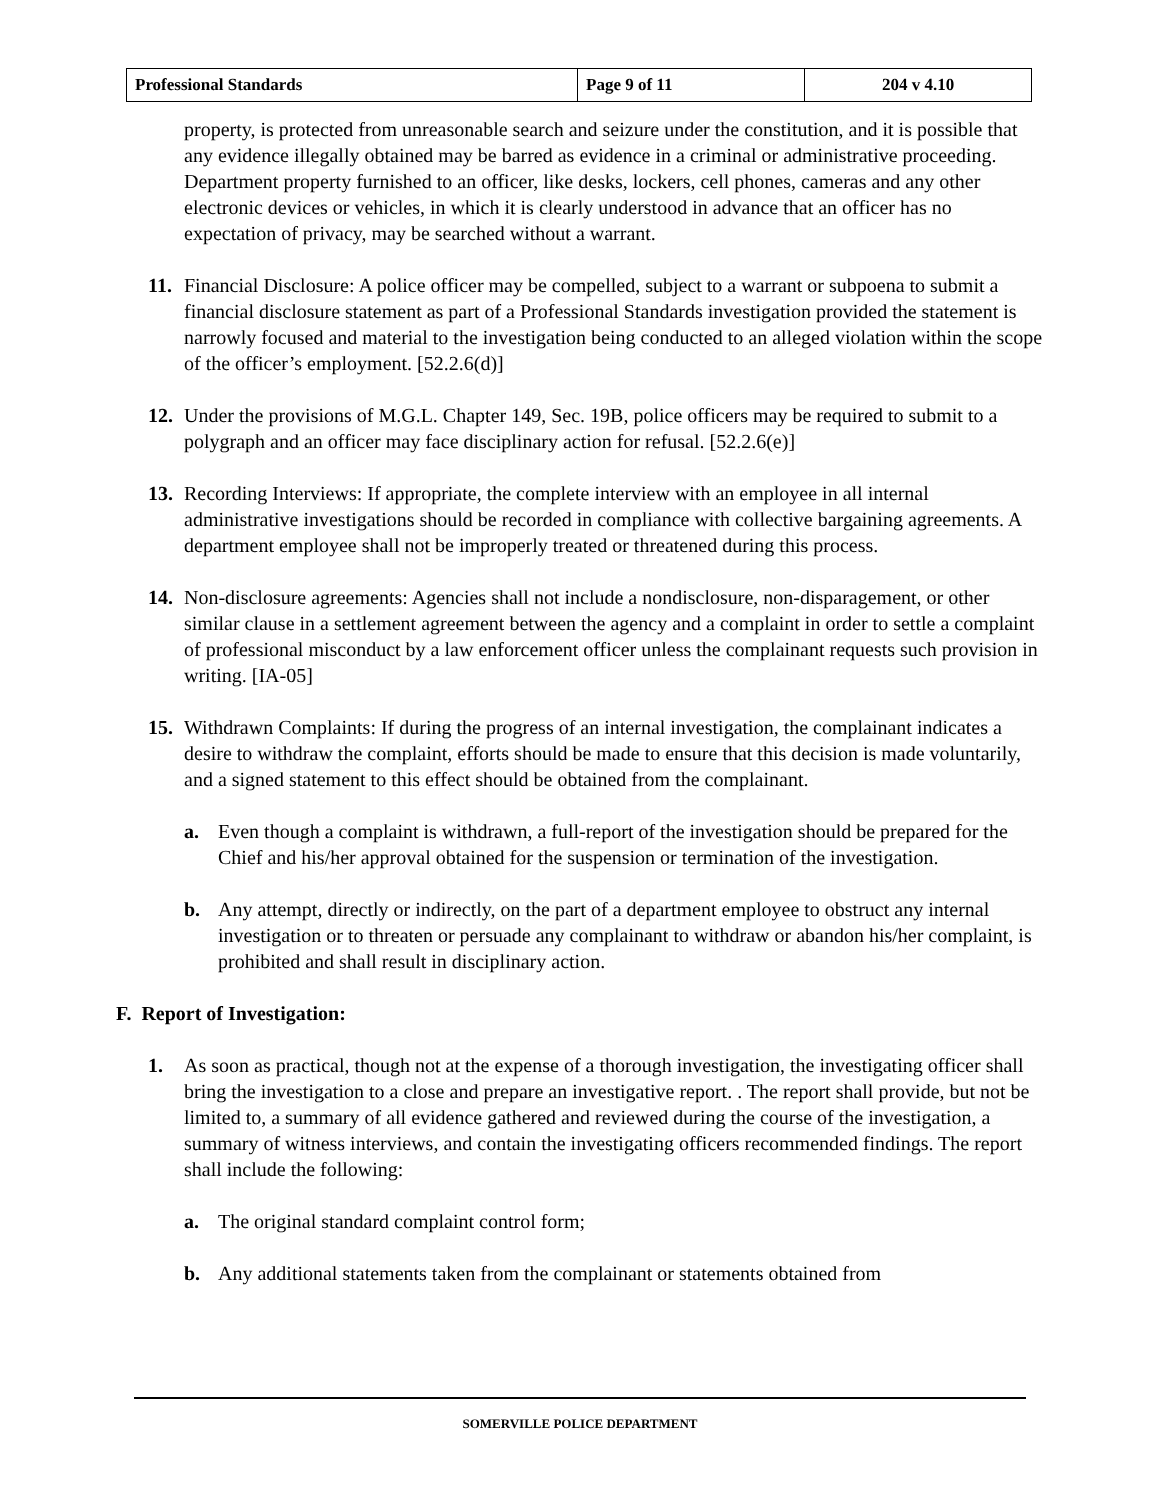| Professional Standards | Page 9 of 11 | 204 v 4.10 |
property, is protected from unreasonable search and seizure under the constitution, and it is possible that any evidence illegally obtained may be barred as evidence in a criminal or administrative proceeding. Department property furnished to an officer, like desks, lockers, cell phones, cameras and any other electronic devices or vehicles, in which it is clearly understood in advance that an officer has no expectation of privacy, may be searched without a warrant.
11. Financial Disclosure: A police officer may be compelled, subject to a warrant or subpoena to submit a financial disclosure statement as part of a Professional Standards investigation provided the statement is narrowly focused and material to the investigation being conducted to an alleged violation within the scope of the officer’s employment. [52.2.6(d)]
12. Under the provisions of M.G.L. Chapter 149, Sec. 19B, police officers may be required to submit to a polygraph and an officer may face disciplinary action for refusal. [52.2.6(e)]
13. Recording Interviews: If appropriate, the complete interview with an employee in all internal administrative investigations should be recorded in compliance with collective bargaining agreements. A department employee shall not be improperly treated or threatened during this process.
14. Non-disclosure agreements: Agencies shall not include a nondisclosure, non-disparagement, or other similar clause in a settlement agreement between the agency and a complaint in order to settle a complaint of professional misconduct by a law enforcement officer unless the complainant requests such provision in writing. [IA-05]
15. Withdrawn Complaints: If during the progress of an internal investigation, the complainant indicates a desire to withdraw the complaint, efforts should be made to ensure that this decision is made voluntarily, and a signed statement to this effect should be obtained from the complainant.
a. Even though a complaint is withdrawn, a full-report of the investigation should be prepared for the Chief and his/her approval obtained for the suspension or termination of the investigation.
b. Any attempt, directly or indirectly, on the part of a department employee to obstruct any internal investigation or to threaten or persuade any complainant to withdraw or abandon his/her complaint, is prohibited and shall result in disciplinary action.
F. Report of Investigation:
1. As soon as practical, though not at the expense of a thorough investigation, the investigating officer shall bring the investigation to a close and prepare an investigative report. . The report shall provide, but not be limited to, a summary of all evidence gathered and reviewed during the course of the investigation, a summary of witness interviews, and contain the investigating officers recommended findings. The report shall include the following:
a. The original standard complaint control form;
b. Any additional statements taken from the complainant or statements obtained from
SOMERVILLE POLICE DEPARTMENT